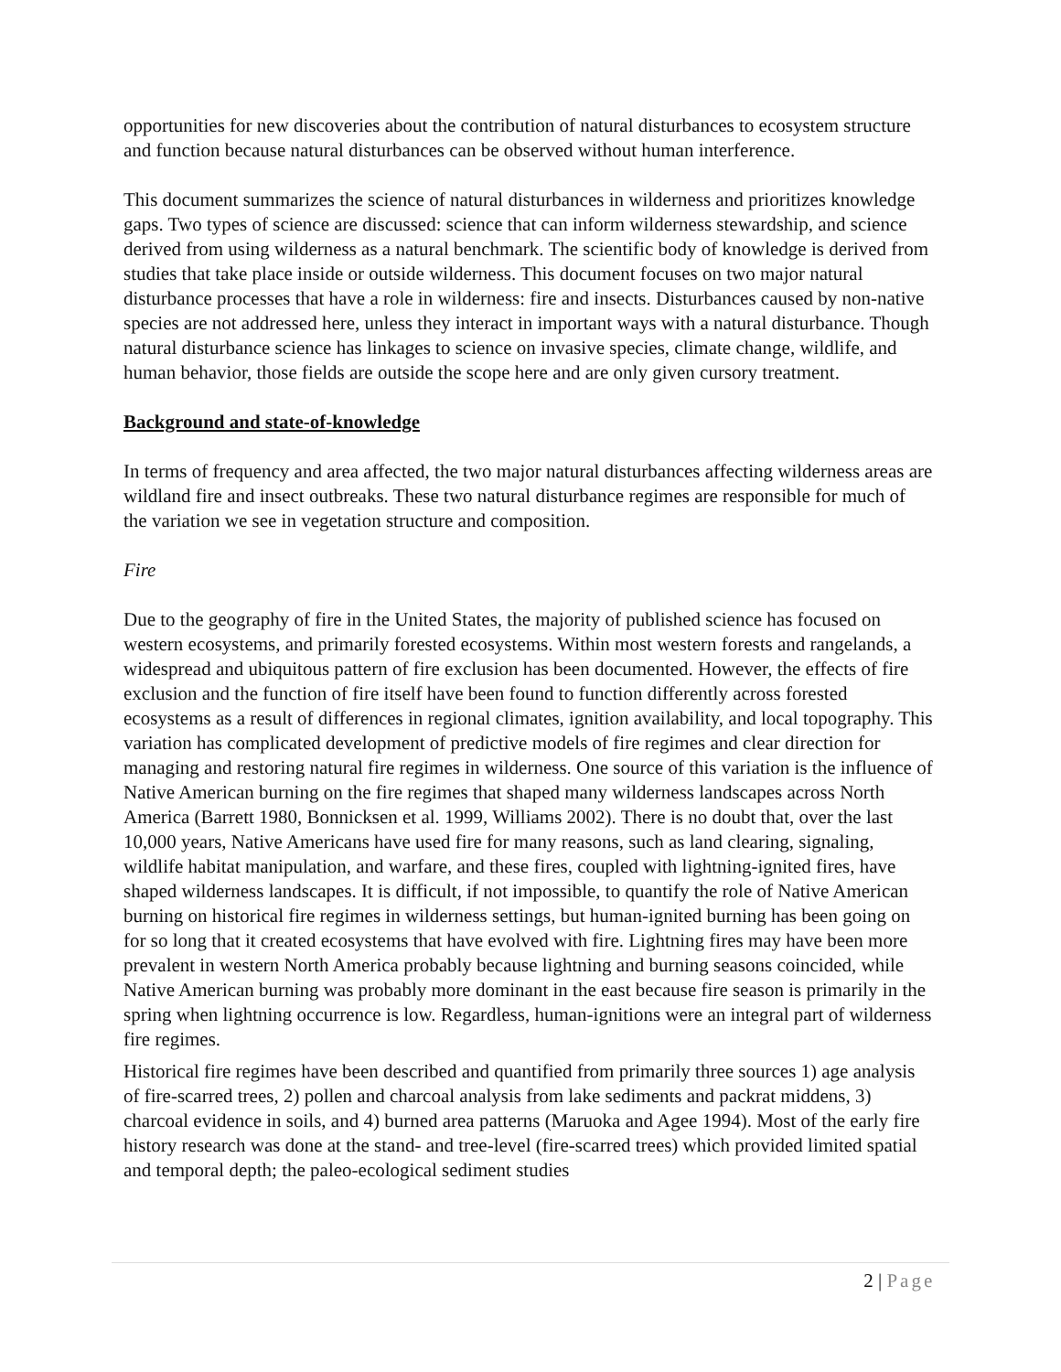opportunities for new discoveries about the contribution of natural disturbances to ecosystem structure and function because natural disturbances can be observed without human interference.
This document summarizes the science of natural disturbances in wilderness and prioritizes knowledge gaps. Two types of science are discussed: science that can inform wilderness stewardship, and science derived from using wilderness as a natural benchmark. The scientific body of knowledge is derived from studies that take place inside or outside wilderness. This document focuses on two major natural disturbance processes that have a role in wilderness: fire and insects. Disturbances caused by non-native species are not addressed here, unless they interact in important ways with a natural disturbance. Though natural disturbance science has linkages to science on invasive species, climate change, wildlife, and human behavior, those fields are outside the scope here and are only given cursory treatment.
Background and state-of-knowledge
In terms of frequency and area affected, the two major natural disturbances affecting wilderness areas are wildland fire and insect outbreaks. These two natural disturbance regimes are responsible for much of the variation we see in vegetation structure and composition.
Fire
Due to the geography of fire in the United States, the majority of published science has focused on western ecosystems, and primarily forested ecosystems. Within most western forests and rangelands, a widespread and ubiquitous pattern of fire exclusion has been documented. However, the effects of fire exclusion and the function of fire itself have been found to function differently across forested ecosystems as a result of differences in regional climates, ignition availability, and local topography. This variation has complicated development of predictive models of fire regimes and clear direction for managing and restoring natural fire regimes in wilderness. One source of this variation is the influence of Native American burning on the fire regimes that shaped many wilderness landscapes across North America (Barrett 1980, Bonnicksen et al. 1999, Williams 2002). There is no doubt that, over the last 10,000 years, Native Americans have used fire for many reasons, such as land clearing, signaling, wildlife habitat manipulation, and warfare, and these fires, coupled with lightning-ignited fires, have shaped wilderness landscapes. It is difficult, if not impossible, to quantify the role of Native American burning on historical fire regimes in wilderness settings, but human-ignited burning has been going on for so long that it created ecosystems that have evolved with fire. Lightning fires may have been more prevalent in western North America probably because lightning and burning seasons coincided, while Native American burning was probably more dominant in the east because fire season is primarily in the spring when lightning occurrence is low. Regardless, human-ignitions were an integral part of wilderness fire regimes.
Historical fire regimes have been described and quantified from primarily three sources 1) age analysis of fire-scarred trees, 2) pollen and charcoal analysis from lake sediments and packrat middens, 3) charcoal evidence in soils, and 4) burned area patterns (Maruoka and Agee 1994). Most of the early fire history research was done at the stand- and tree-level (fire-scarred trees) which provided limited spatial and temporal depth; the paleo-ecological sediment studies
2 | Page